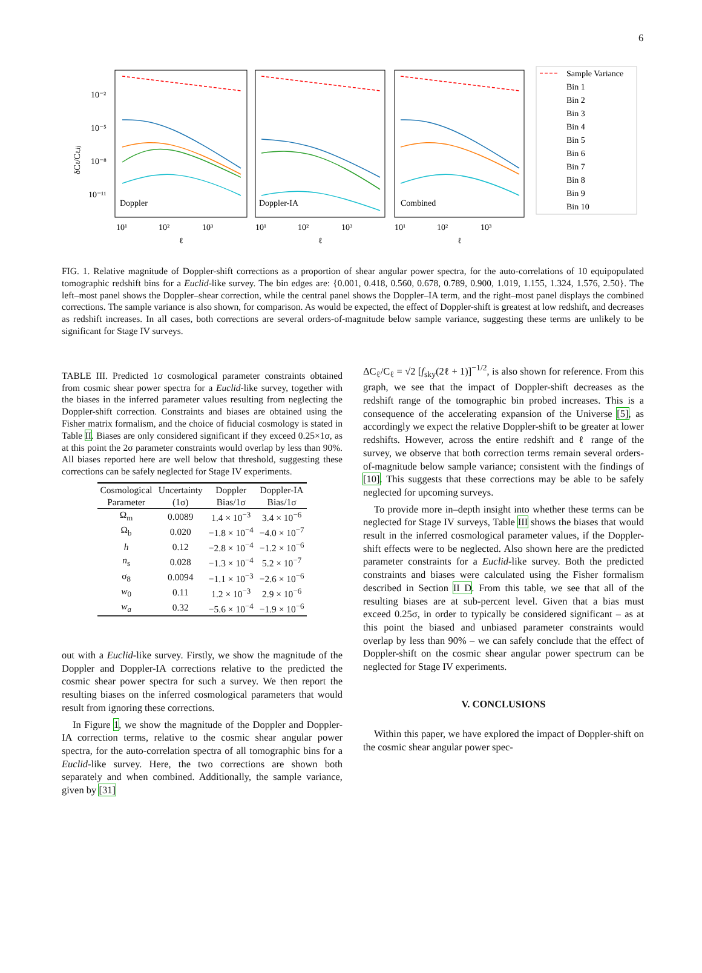6
δCℓ/Cℓ,ij
10⁻²
10⁻⁵
10⁻⁸
10⁻¹¹
Doppler
Doppler-IA
Combined
10¹
10²
10³
ℓ
10¹
10²
10³
ℓ
10¹
10²
10³
ℓ
Sample Variance
Bin 1
Bin 2
Bin 3
Bin 4
Bin 5
Bin 6
Bin 7
Bin 8
Bin 9
Bin 10
FIG. 1. Relative magnitude of Doppler-shift corrections as a proportion of shear angular power spectra, for the auto-correlations of 10 equipopulated tomographic redshift bins for a Euclid-like survey. The bin edges are: {0.001, 0.418, 0.560, 0.678, 0.789, 0.900, 1.019, 1.155, 1.324, 1.576, 2.50}. The left–most panel shows the Doppler–shear correction, while the central panel shows the Doppler–IA term, and the right–most panel displays the combined corrections. The sample variance is also shown, for comparison. As would be expected, the effect of Doppler-shift is greatest at low redshift, and decreases as redshift increases. In all cases, both corrections are several orders-of-magnitude below sample variance, suggesting these terms are unlikely to be significant for Stage IV surveys.
TABLE III. Predicted 1σ cosmological parameter constraints obtained from cosmic shear power spectra for a Euclid-like survey, together with the biases in the inferred parameter values resulting from neglecting the Doppler-shift correction. Constraints and biases are obtained using the Fisher matrix formalism, and the choice of fiducial cosmology is stated in Table II. Biases are only considered significant if they exceed 0.25×1σ, as at this point the 2σ parameter constraints would overlap by less than 90%. All biases reported here are well below that threshold, suggesting these corrections can be safely neglected for Stage IV experiments.
| Cosmological | Uncertainty | Doppler | Doppler-IA |
| --- | --- | --- | --- |
| Parameter | (1σ) | Bias/1σ | Bias/1σ |
| Ω<sub>m</sub> | 0.0089 | 1.4 × 10<sup>−3</sup> | 3.4 × 10<sup>−6</sup> |
| Ω<sub>b</sub> | 0.020 | −1.8 × 10<sup>−4</sup> | −4.0 × 10<sup>−7</sup> |
| h | 0.12 | −2.8 × 10<sup>−4</sup> | −1.2 × 10<sup>−6</sup> |
| n<sub>s</sub> | 0.028 | −1.3 × 10<sup>−4</sup> | 5.2 × 10<sup>−7</sup> |
| σ<sub>8</sub> | 0.0094 | −1.1 × 10<sup>−3</sup> | −2.6 × 10<sup>−6</sup> |
| w<sub>0</sub> | 0.11 | 1.2 × 10<sup>−3</sup> | 2.9 × 10<sup>−6</sup> |
| w<sub>a</sub> | 0.32 | −5.6 × 10<sup>−4</sup> | −1.9 × 10<sup>−6</sup> |
out with a Euclid-like survey. Firstly, we show the magnitude of the Doppler and Doppler-IA corrections relative to the predicted the cosmic shear power spectra for such a survey. We then report the resulting biases on the inferred cosmological parameters that would result from ignoring these corrections.
In Figure 1, we show the magnitude of the Doppler and Doppler-IA correction terms, relative to the cosmic shear angular power spectra, for the auto-correlation spectra of all tomographic bins for a Euclid-like survey. Here, the two corrections are shown both separately and when combined. Additionally, the sample variance, given by [31]
ΔC<sub>ℓ</sub>/C<sub>ℓ</sub> = √2 [f<sub>sky</sub>(2ℓ + 1)]<sup>−1/2</sup>, is also shown for reference. From this graph, we see that the impact of Doppler-shift decreases as the redshift range of the tomographic bin probed increases. This is a consequence of the accelerating expansion of the Universe [5], as accordingly we expect the relative Doppler-shift to be greater at lower redshifts. However, across the entire redshift and ℓ range of the survey, we observe that both correction terms remain several orders-of-magnitude below sample variance; consistent with the findings of [10]. This suggests that these corrections may be able to be safely neglected for upcoming surveys.
To provide more in–depth insight into whether these terms can be neglected for Stage IV surveys, Table III shows the biases that would result in the inferred cosmological parameter values, if the Doppler-shift effects were to be neglected. Also shown here are the predicted parameter constraints for a Euclid-like survey. Both the predicted constraints and biases were calculated using the Fisher formalism described in Section II D. From this table, we see that all of the resulting biases are at sub-percent level. Given that a bias must exceed 0.25σ, in order to typically be considered significant – as at this point the biased and unbiased parameter constraints would overlap by less than 90% – we can safely conclude that the effect of Doppler-shift on the cosmic shear angular power spectrum can be neglected for Stage IV experiments.
V. CONCLUSIONS
Within this paper, we have explored the impact of Doppler-shift on the cosmic shear angular power spec-